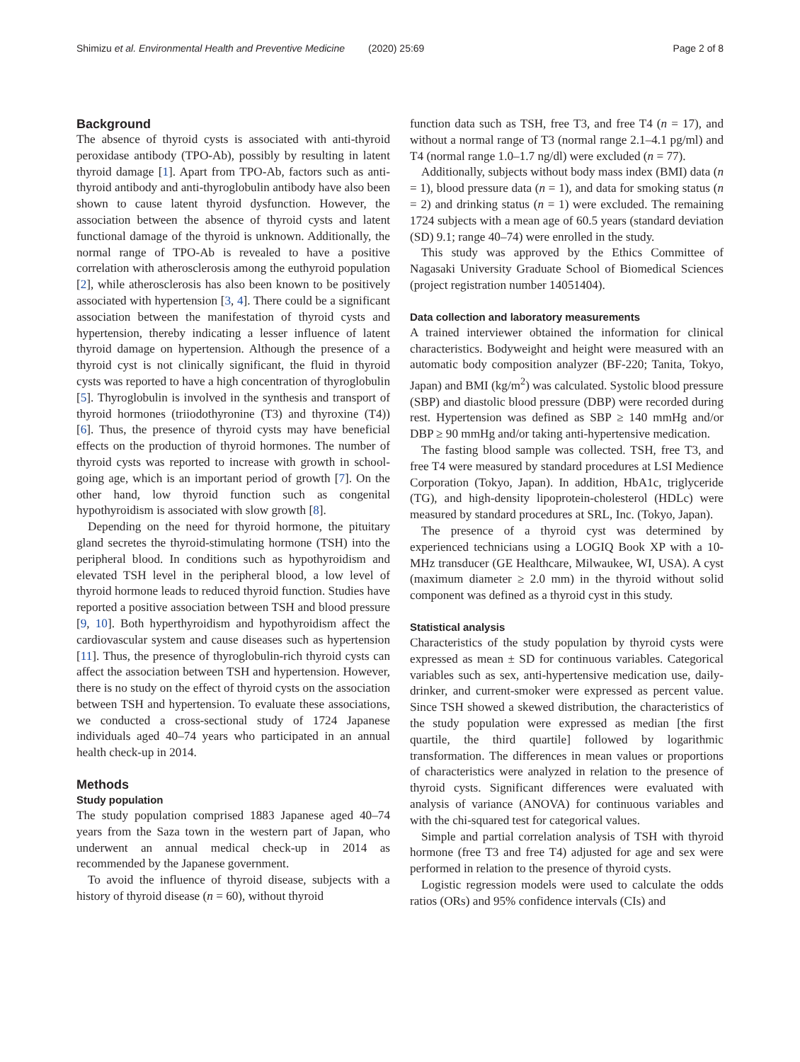Shimizu et al. Environmental Health and Preventive Medicine (2020) 25:69 Page 2 of 8
Background
The absence of thyroid cysts is associated with anti-thyroid peroxidase antibody (TPO-Ab), possibly by resulting in latent thyroid damage [1]. Apart from TPO-Ab, factors such as anti-thyroid antibody and anti-thyroglobulin antibody have also been shown to cause latent thyroid dysfunction. However, the association between the absence of thyroid cysts and latent functional damage of the thyroid is unknown. Additionally, the normal range of TPO-Ab is revealed to have a positive correlation with atherosclerosis among the euthyroid population [2], while atherosclerosis has also been known to be positively associated with hypertension [3, 4]. There could be a significant association between the manifestation of thyroid cysts and hypertension, thereby indicating a lesser influence of latent thyroid damage on hypertension. Although the presence of a thyroid cyst is not clinically significant, the fluid in thyroid cysts was reported to have a high concentration of thyroglobulin [5]. Thyroglobulin is involved in the synthesis and transport of thyroid hormones (triiodothyronine (T3) and thyroxine (T4)) [6]. Thus, the presence of thyroid cysts may have beneficial effects on the production of thyroid hormones. The number of thyroid cysts was reported to increase with growth in school-going age, which is an important period of growth [7]. On the other hand, low thyroid function such as congenital hypothyroidism is associated with slow growth [8].
Depending on the need for thyroid hormone, the pituitary gland secretes the thyroid-stimulating hormone (TSH) into the peripheral blood. In conditions such as hypothyroidism and elevated TSH level in the peripheral blood, a low level of thyroid hormone leads to reduced thyroid function. Studies have reported a positive association between TSH and blood pressure [9, 10]. Both hyperthyroidism and hypothyroidism affect the cardiovascular system and cause diseases such as hypertension [11]. Thus, the presence of thyroglobulin-rich thyroid cysts can affect the association between TSH and hypertension. However, there is no study on the effect of thyroid cysts on the association between TSH and hypertension. To evaluate these associations, we conducted a cross-sectional study of 1724 Japanese individuals aged 40–74 years who participated in an annual health check-up in 2014.
Methods
Study population
The study population comprised 1883 Japanese aged 40–74 years from the Saza town in the western part of Japan, who underwent an annual medical check-up in 2014 as recommended by the Japanese government.
To avoid the influence of thyroid disease, subjects with a history of thyroid disease (n = 60), without thyroid
function data such as TSH, free T3, and free T4 (n = 17), and without a normal range of T3 (normal range 2.1–4.1 pg/ml) and T4 (normal range 1.0–1.7 ng/dl) were excluded (n = 77).
Additionally, subjects without body mass index (BMI) data (n = 1), blood pressure data (n = 1), and data for smoking status (n = 2) and drinking status (n = 1) were excluded. The remaining 1724 subjects with a mean age of 60.5 years (standard deviation (SD) 9.1; range 40–74) were enrolled in the study.
This study was approved by the Ethics Committee of Nagasaki University Graduate School of Biomedical Sciences (project registration number 14051404).
Data collection and laboratory measurements
A trained interviewer obtained the information for clinical characteristics. Bodyweight and height were measured with an automatic body composition analyzer (BF-220; Tanita, Tokyo, Japan) and BMI (kg/m<sup>2</sup>) was calculated. Systolic blood pressure (SBP) and diastolic blood pressure (DBP) were recorded during rest. Hypertension was defined as SBP ≥ 140 mmHg and/or DBP ≥ 90 mmHg and/or taking anti-hypertensive medication.
The fasting blood sample was collected. TSH, free T3, and free T4 were measured by standard procedures at LSI Medience Corporation (Tokyo, Japan). In addition, HbA1c, triglyceride (TG), and high-density lipoprotein-cholesterol (HDLc) were measured by standard procedures at SRL, Inc. (Tokyo, Japan).
The presence of a thyroid cyst was determined by experienced technicians using a LOGIQ Book XP with a 10-MHz transducer (GE Healthcare, Milwaukee, WI, USA). A cyst (maximum diameter ≥ 2.0 mm) in the thyroid without solid component was defined as a thyroid cyst in this study.
Statistical analysis
Characteristics of the study population by thyroid cysts were expressed as mean ± SD for continuous variables. Categorical variables such as sex, anti-hypertensive medication use, daily-drinker, and current-smoker were expressed as percent value. Since TSH showed a skewed distribution, the characteristics of the study population were expressed as median [the first quartile, the third quartile] followed by logarithmic transformation. The differences in mean values or proportions of characteristics were analyzed in relation to the presence of thyroid cysts. Significant differences were evaluated with analysis of variance (ANOVA) for continuous variables and with the chi-squared test for categorical values.
Simple and partial correlation analysis of TSH with thyroid hormone (free T3 and free T4) adjusted for age and sex were performed in relation to the presence of thyroid cysts.
Logistic regression models were used to calculate the odds ratios (ORs) and 95% confidence intervals (CIs) and